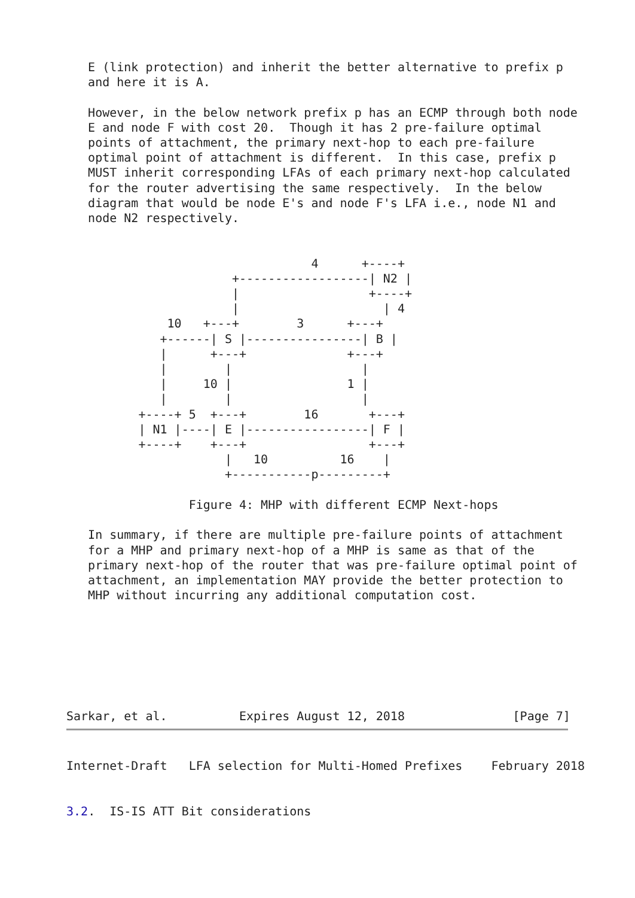E (link protection) and inherit the better alternative to prefix p
   and here it is A.

   However, in the below network prefix p has an ECMP through both node
   E and node F with cost 20.  Though it has 2 pre-failure optimal
   points of attachment, the primary next-hop to each pre-failure
   optimal point of attachment is different.  In this case, prefix p
   MUST inherit corresponding LFAs of each primary next-hop calculated
   for the router advertising the same respectively.  In the below
   diagram that would be node E's and node F's LFA i.e., node N1 and
   node N2 respectively.


                                  4      +----+
                       +------------------| N2 |
                       |                  +----+
                       |                    | 4
              10   +---+        3      +---+
             +------| S |----------------| B |
             |      +---+              +---+
             |        |                  |
             |     10 |                1 |
             |        |                  |
          +----+ 5  +---+        16       +---+
          | N1 |----| E |-----------------| F |
          +----+    +---+                 +---+
                      |   10          16    |
                      +-----------p---------+

                 Figure 4: MHP with different ECMP Next-hops

   In summary, if there are multiple pre-failure points of attachment
   for a MHP and primary next-hop of a MHP is same as that of the
   primary next-hop of the router that was pre-failure optimal point of
   attachment, an implementation MAY provide the better protection to
   MHP without incurring any additional computation cost.







Sarkar, et al.          Expires August 12, 2018               [Page 7]
Internet-Draft   LFA selection for Multi-Homed Prefixes    February 2018


3.2.  IS-IS ATT Bit considerations